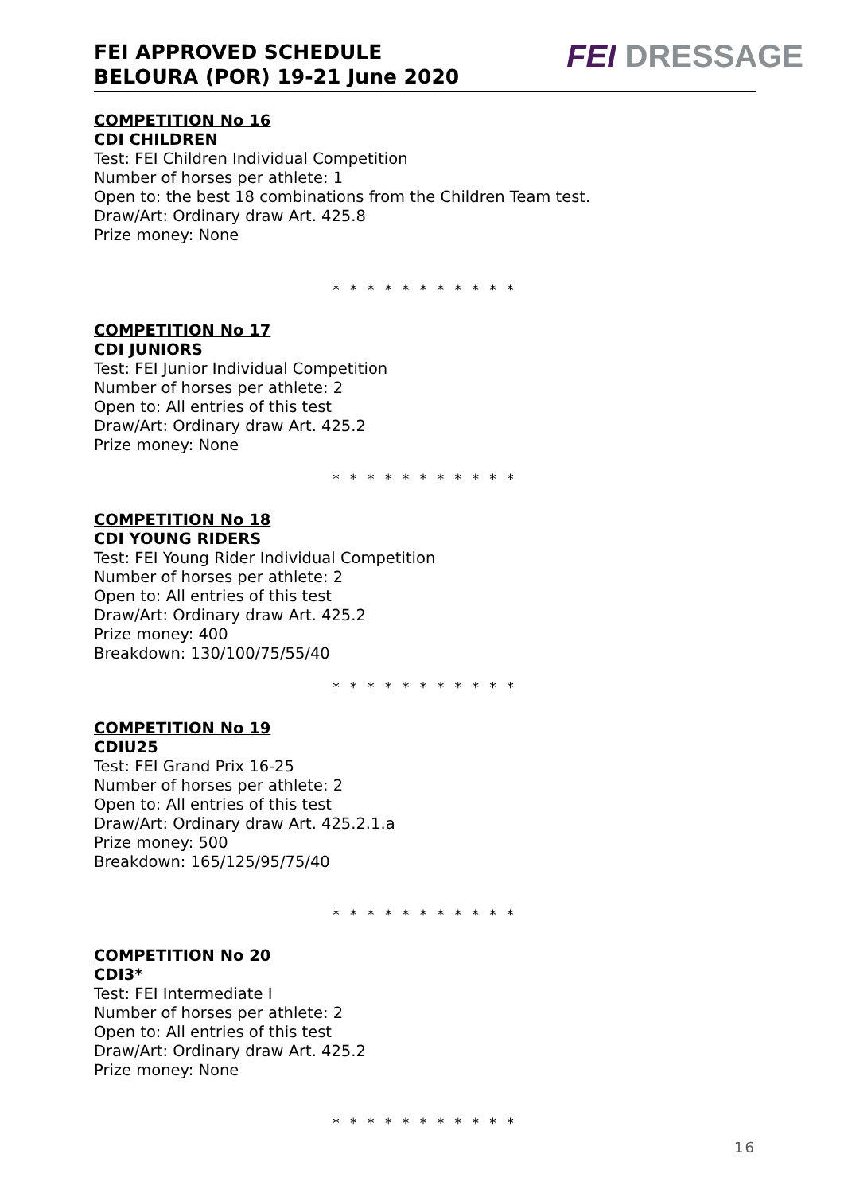FEI APPROVED SCHEDULE
BELOURA (POR) 19-21 June 2020
FEI DRESSAGE
COMPETITION No 16
CDI CHILDREN
Test: FEI Children Individual Competition
Number of horses per athlete: 1
Open to: the best 18 combinations from the Children Team test.
Draw/Art: Ordinary draw Art. 425.8
Prize money: None
* * * * * * * * * * *
COMPETITION No 17
CDI JUNIORS
Test: FEI Junior Individual Competition
Number of horses per athlete: 2
Open to: All entries of this test
Draw/Art: Ordinary draw Art. 425.2
Prize money: None
* * * * * * * * * * *
COMPETITION No 18
CDI YOUNG RIDERS
Test: FEI Young Rider Individual Competition
Number of horses per athlete: 2
Open to: All entries of this test
Draw/Art: Ordinary draw Art. 425.2
Prize money: 400
Breakdown: 130/100/75/55/40
* * * * * * * * * * *
COMPETITION No 19
CDIU25
Test: FEI Grand Prix 16-25
Number of horses per athlete: 2
Open to: All entries of this test
Draw/Art: Ordinary draw Art. 425.2.1.a
Prize money: 500
Breakdown: 165/125/95/75/40
* * * * * * * * * * *
COMPETITION No 20
CDI3*
Test: FEI Intermediate I
Number of horses per athlete: 2
Open to: All entries of this test
Draw/Art: Ordinary draw Art. 425.2
Prize money: None
* * * * * * * * * * *
16